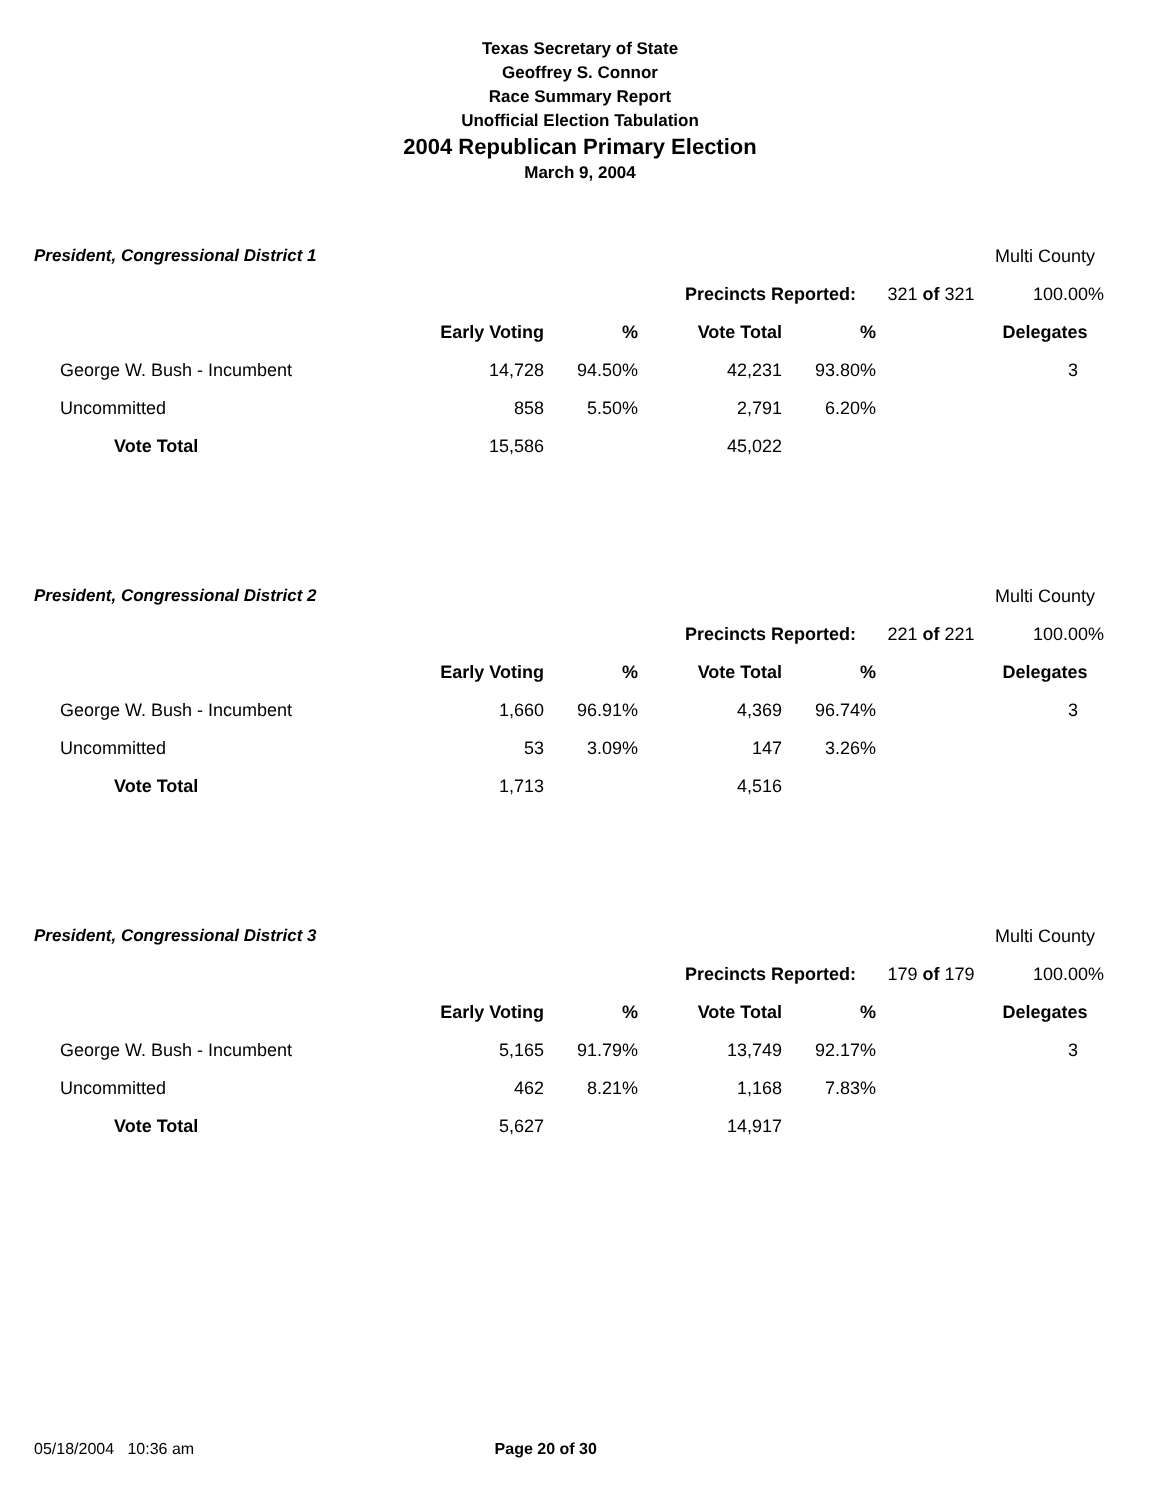Texas Secretary of State
Geoffrey S. Connor
Race Summary Report
Unofficial Election Tabulation
2004 Republican Primary Election
March 9, 2004
| President, Congressional District 1 | | | | | | Multi County |
| | | | Precincts Reported: | | 321 of 321 | 100.00% |
| | Early Voting | % | Vote Total | % | | Delegates |
| George W. Bush - Incumbent | 14,728 | 94.50% | 42,231 | 93.80% | | 3 |
| Uncommitted | 858 | 5.50% | 2,791 | 6.20% | | |
| Vote Total | 15,586 | | 45,022 | | | |
| President, Congressional District 2 | | | | | | Multi County |
| | | | Precincts Reported: | | 221 of 221 | 100.00% |
| | Early Voting | % | Vote Total | % | | Delegates |
| George W. Bush - Incumbent | 1,660 | 96.91% | 4,369 | 96.74% | | 3 |
| Uncommitted | 53 | 3.09% | 147 | 3.26% | | |
| Vote Total | 1,713 | | 4,516 | | | |
| President, Congressional District 3 | | | | | | Multi County |
| | | | Precincts Reported: | | 179 of 179 | 100.00% |
| | Early Voting | % | Vote Total | % | | Delegates |
| George W. Bush - Incumbent | 5,165 | 91.79% | 13,749 | 92.17% | | 3 |
| Uncommitted | 462 | 8.21% | 1,168 | 7.83% | | |
| Vote Total | 5,627 | | 14,917 | | | |
05/18/2004 10:36 am Page 20 of 30